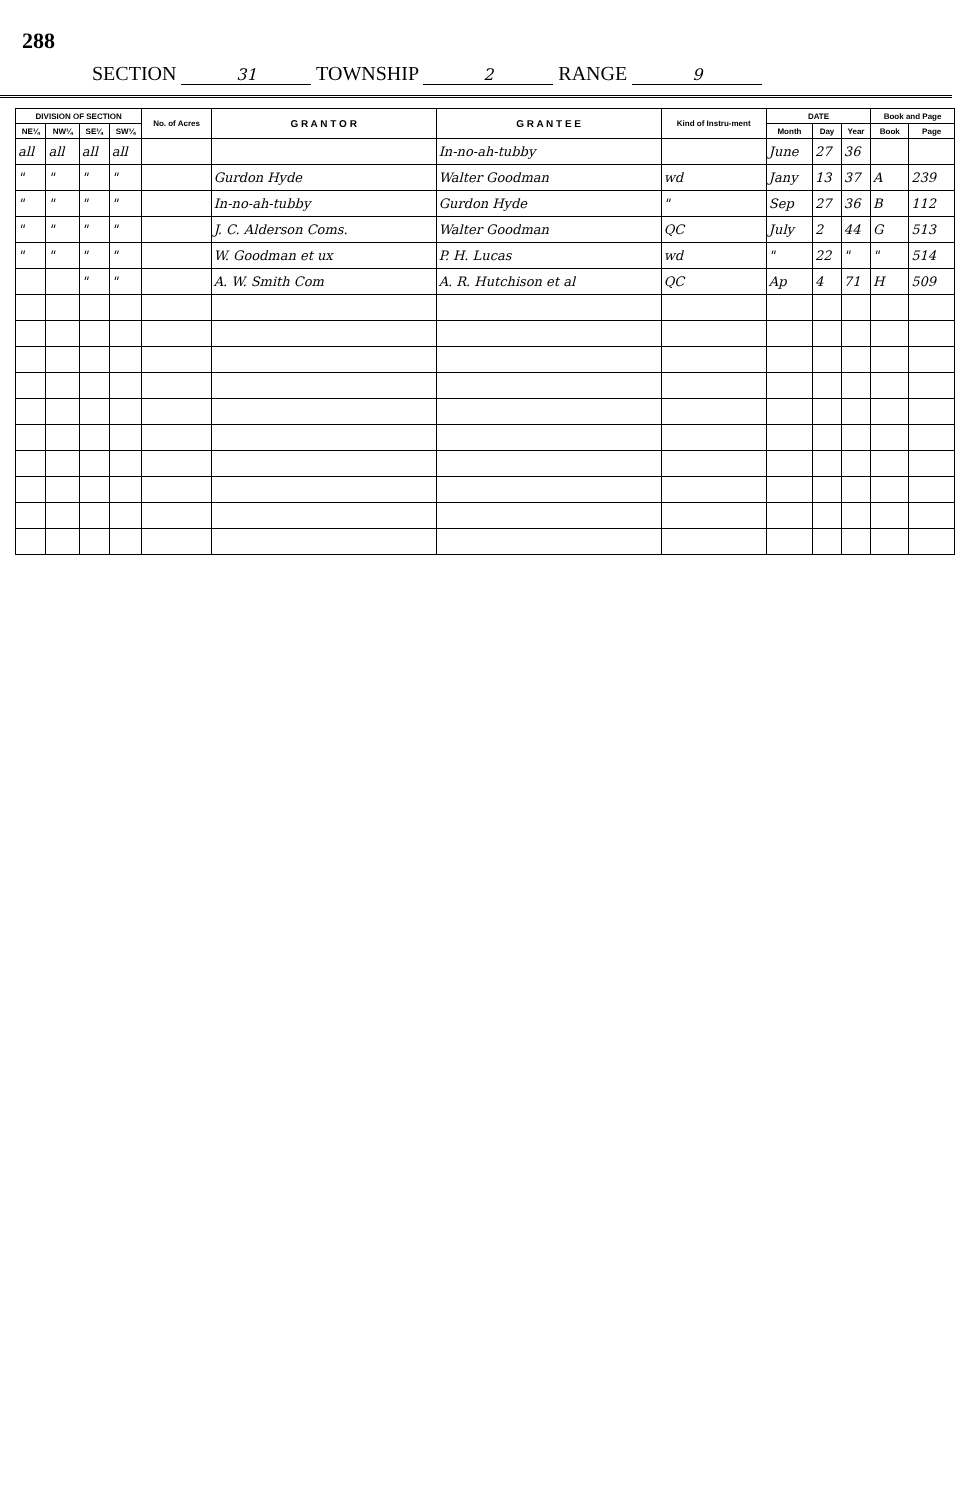288
SECTION 31 TOWNSHIP 2 RANGE 9
| DIVISION OF SECTION | | | | No. of Acres | G R A N T O R | G R A N T E E | Kind of Instru-ment | DATE | | | Book and Page | |
| --- | --- | --- | --- | --- | --- | --- | --- | --- | --- | --- | --- | --- |
| NE¼ | NW¼ | SE¼ | SW¼ | | | | | Month | Day | Year | Book | Page |
| all | all | all | all | | | In-no-ah-tubby | | June | 27 | 36 | | |
| " | " | " | " | | Gurdon Hyde | Walter Goodman | wd | Jany | 13 | 37 | A | 239 |
| " | " | " | " | | In-no-ah-tubby | Gurdon Hyde | " | Sep | 27 | 36 | B | 112 |
| " | " | " | " | | J. C. Alderson Coms. | Walter Goodman | QC | July | 2 | 44 | G | 513 |
| " | " | " | " | | W. Goodman et ux | P. H. Lucas | wd | " | 22 | " | " | 514 |
| | | " | " | | A. W. Smith Com | A. R. Hutchison et al | QC | Ap | 4 | 71 | H | 509 |